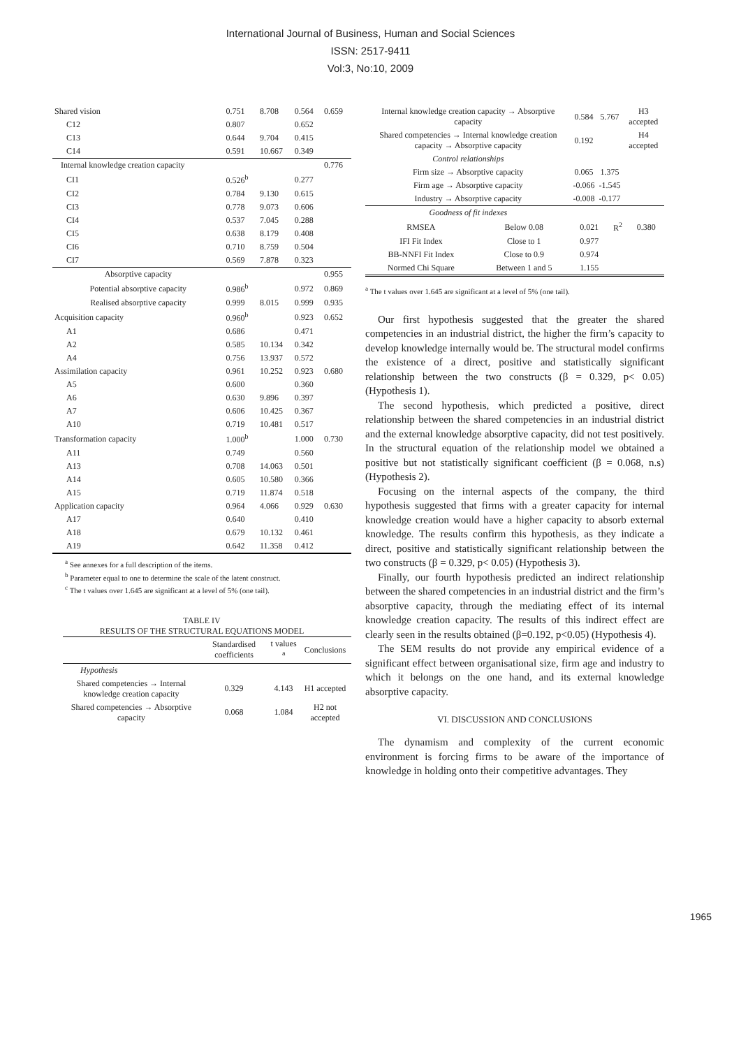International Journal of Business, Human and Social Sciences
ISSN: 2517-9411
Vol:3, No:10, 2009
| Shared vision | 0.751 | 8.708 | 0.564 | 0.659 |
| C12 | 0.807 | | 0.652 | |
| C13 | 0.644 | 9.704 | 0.415 | |
| C14 | 0.591 | 10.667 | 0.349 | |
| Internal knowledge creation capacity | | | | 0.776 |
| CI1 | 0.526<sup>b</sup> | | 0.277 | |
| CI2 | 0.784 | 9.130 | 0.615 | |
| CI3 | 0.778 | 9.073 | 0.606 | |
| CI4 | 0.537 | 7.045 | 0.288 | |
| CI5 | 0.638 | 8.179 | 0.408 | |
| CI6 | 0.710 | 8.759 | 0.504 | |
| CI7 | 0.569 | 7.878 | 0.323 | |
| Absorptive capacity | | | | 0.955 |
| Potential absorptive capacity | 0.986<sup>b</sup> | | 0.972 | 0.869 |
| Realised absorptive capacity | 0.999 | 8.015 | 0.999 | 0.935 |
| Acquisition capacity | 0.960<sup>b</sup> | | 0.923 | 0.652 |
| A1 | 0.686 | | 0.471 | |
| A2 | 0.585 | 10.134 | 0.342 | |
| A4 | 0.756 | 13.937 | 0.572 | |
| Assimilation capacity | 0.961 | 10.252 | 0.923 | 0.680 |
| A5 | 0.600 | | 0.360 | |
| A6 | 0.630 | 9.896 | 0.397 | |
| A7 | 0.606 | 10.425 | 0.367 | |
| A10 | 0.719 | 10.481 | 0.517 | |
| Transformation capacity | 1.000<sup>b</sup> | | 1.000 | 0.730 |
| A11 | 0.749 | | 0.560 | |
| A13 | 0.708 | 14.063 | 0.501 | |
| A14 | 0.605 | 10.580 | 0.366 | |
| A15 | 0.719 | 11.874 | 0.518 | |
| Application capacity | 0.964 | 4.066 | 0.929 | 0.630 |
| A17 | 0.640 | | 0.410 | |
| A18 | 0.679 | 10.132 | 0.461 | |
| A19 | 0.642 | 11.358 | 0.412 | |
<sup>a</sup> See annexes for a full description of the items.
<sup>b</sup> Parameter equal to one to determine the scale of the latent construct.
<sup>c</sup> The t values over 1.645 are significant at a level of 5% (one tail).
TABLE IV
RESULTS OF THE STRUCTURAL EQUATIONS MODEL
| | Standardised coefficients | t values <sup>a</sup> | Conclusions |
| --- | --- | --- | --- |
| Hypothesis | | | |
| Shared competencies → Internal knowledge creation capacity | 0.329 | 4.143 | H1 accepted |
| Shared competencies → Absorptive capacity | 0.068 | 1.084 | H2 not accepted |
| Internal knowledge creation capacity → Absorptive capacity | 0.584 | 5.767 | H3 accepted |
| Shared competencies → Internal knowledge creation capacity → Absorptive capacity | 0.192 | | H4 accepted |
| Control relationships | | | |
| Firm size → Absorptive capacity | 0.065 | 1.375 | |
| Firm age → Absorptive capacity | -0.066 | -1.545 | |
| Industry → Absorptive capacity | -0.008 | -0.177 | |
| Goodness of fit indexes | | | | |
| RMSEA | Below 0.08 | 0.021 | R<sup>2</sup> | 0.380 |
| IFI Fit Index | Close to 1 | 0.977 | | |
| BB-NNFI Fit Index | Close to 0.9 | 0.974 | | |
| Normed Chi Square | Between 1 and 5 | 1.155 | | |
<sup>a</sup> The t values over 1.645 are significant at a level of 5% (one tail).
Our first hypothesis suggested that the greater the shared competencies in an industrial district, the higher the firm’s capacity to develop knowledge internally would be. The structural model confirms the existence of a direct, positive and statistically significant relationship between the two constructs (β = 0.329, p< 0.05) (Hypothesis 1).
The second hypothesis, which predicted a positive, direct relationship between the shared competencies in an industrial district and the external knowledge absorptive capacity, did not test positively. In the structural equation of the relationship model we obtained a positive but not statistically significant coefficient (β = 0.068, n.s) (Hypothesis 2).
Focusing on the internal aspects of the company, the third hypothesis suggested that firms with a greater capacity for internal knowledge creation would have a higher capacity to absorb external knowledge. The results confirm this hypothesis, as they indicate a direct, positive and statistically significant relationship between the two constructs (β = 0.329, p< 0.05) (Hypothesis 3).
Finally, our fourth hypothesis predicted an indirect relationship between the shared competencies in an industrial district and the firm’s absorptive capacity, through the mediating effect of its internal knowledge creation capacity. The results of this indirect effect are clearly seen in the results obtained (β=0.192, p<0.05) (Hypothesis 4).
The SEM results do not provide any empirical evidence of a significant effect between organisational size, firm age and industry to which it belongs on the one hand, and its external knowledge absorptive capacity.
VI. DISCUSSION AND CONCLUSIONS
The dynamism and complexity of the current economic environment is forcing firms to be aware of the importance of knowledge in holding onto their competitive advantages. They
1965